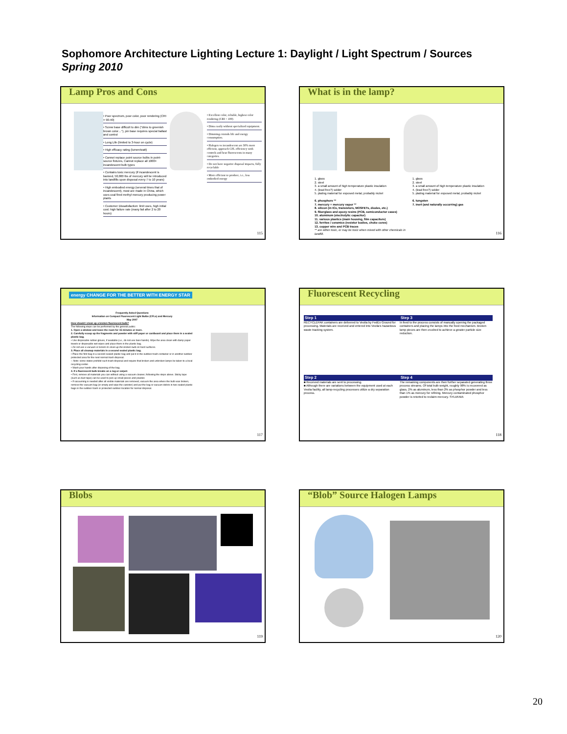Sophomore Architecture Lighting Lecture 1: Daylight / Light Spectrum / Sources
Spring 2010
Lamp Pros and Cons
• Poor spectrum, poor color, poor rendering (CRI = 90-40)
• Screw base difficult to dim ("dims to greenish brown color…"), pin base requires special ballast and control
• Long Life (limited to 3-hour on cycle)
• High efficacy rating (lumen/watt)
• Cannot replace point source bulbs in point-source fixtures, Cannot replace all 1000+ incandescent bulb types
• Contains toxic mercury (if incandescent is banned, 50,000 lbs of mercury will be introduced into landfills upon disposal every 7 to 10 years)
• High embodied energy (several times that of incandescent), most are made in China, which uses coal fired methyl mercury producing power plants
• Customer Dissatisfaction: limit uses, high initial cost; high failure rate (many fail after 2 to 20 hours)
• Excellent color, reliable, highest color rendering (CRI = 100)
• Dims easily without specialized equipment.
• Dimming extends life and energy consumption.
• Halogen vs incandescent are 30% more efficient, approach CFL efficiency with controls and beat fluorescents in many categories.
• Do not have negative disposal impacts, fully recyclable
• More efficient to produce, i.e., less embodied energy
115
What is in the lamp?
1. glass
2. steel
3. a small amount of high temperature plastic insulation
4. (lead free?) solder
5. plating material for exposed metal, probably nickel
6. phosphors **
7. mercury + mercury vapor **
8. silicon (in ICs, transistors, MOSFETs, diodes, etc.)
9. fiberglass and epoxy resins (PCB, semiconductor cases)
10. aluminum (electrolytic capacitor)
11. various plastics (main housing, film capacitors)
12. ferrites / ceramics (resistor bodies, choke cores)
13. copper wire and PCB traces
** are either toxic, or may be toxic when mixed with other chemicals in landfill.
1. glass
2. steel
3. a small amount of high temperature plastic insulation
4. (lead free?) solder
5. plating material for exposed metal, probably nickel
6. tungsten
7. inert (and naturally occurring) gas
116
energy CHANGE FOR THE BETTER WITH ENERGY STAR
Frequently Asked Questions
Information on Compact Fluorescent Light Bulbs (CFLs) and Mercury
May 2007 How should I clean up a broken fluorescent bulb?
The following steps can be performed by the general public:
1. Open a window and leave the room for 15 minutes or more.
2. Carefully scoop up the fragments and powder with stiff paper or cardboard and place them in a sealed plastic bag.
• Use disposable rubber gloves, if available (i.e., do not use bare hands). Wipe the area clean with damp paper towels or disposable wet wipes and place them in the plastic bag.
• Do not use a vacuum or broom to clean up the broken bulb on hard surfaces.
3. Place all cleanup materials in a second sealed plastic bag.
• Place the first bag in a second sealed plastic bag and put it in the outdoor trash container or in another outdoor protected area for the next normal trash disposal.
○ Note: some states prohibit such trash disposal and require that broken and unbroken lamps be taken to a local recycling center.
• Wash your hands after disposing of the bag.
4. If a fluorescent bulb breaks on a rug or carpet:
• First, remove all materials you can without using a vacuum cleaner, following the steps above. Sticky tape (such as duct tape) can be used to pick up small pieces and powder.
• If vacuuming is needed after all visible materials are removed, vacuum the area where the bulb was broken, remove the vacuum bag (or empty and wipe the canister) and put the bag or vacuum debris in two sealed plastic bags in the outdoor trash or protected outdoor location for normal disposal.
117
Fluorescent Recycling
Step 1
RECYCLEPAK containers are delivered to Veolia by FedEx Ground for processing. Materials are received and entered into Veolia's hazardous waste tracking system.
Step 3
In feed to the process consists of manually opening the packaged containers and placing the lamps into the feed mechanism. Broken lamp pieces are then crushed to achieve a greater particle size reduction.
Step 2
■ Received materials are sent to processing.
■ Although there are variations between the equipment used at each Veolia facility, all lamp-recycling processes utilize a dry separation process.
Step 4
The remaining components are then further separated generating three process streams. Of total bulb weight, roughly 98% is recovered as glass, 2% as aluminum, less than 2% as phosphor powder and less than 1% as mercury for refining. Mercury contaminated phosphor powder is retorted to reclaim mercury. SYLVANIA
118
Blobs
119
“Blob” Source Halogen Lamps
120
20